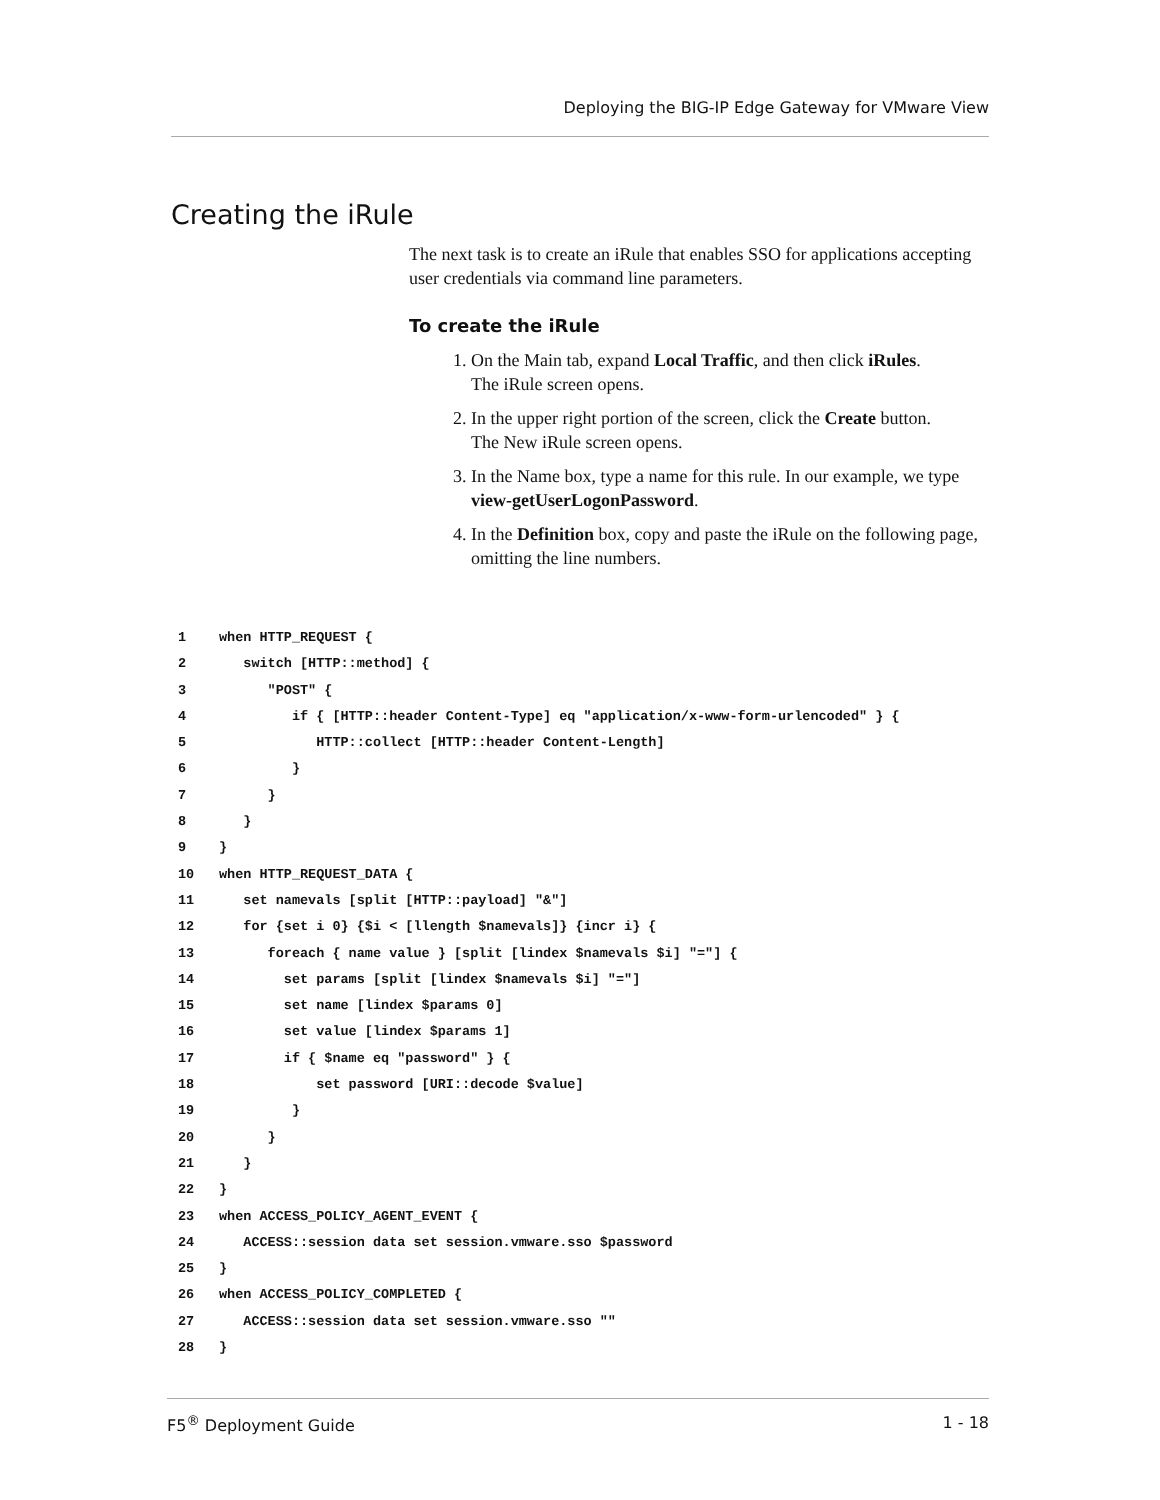Deploying the BIG-IP Edge Gateway for VMware View
Creating the iRule
The next task is to create an iRule that enables SSO for applications accepting user credentials via command line parameters.
To create the iRule
1. On the Main tab, expand Local Traffic, and then click iRules.
The iRule screen opens.
2. In the upper right portion of the screen, click the Create button.
The New iRule screen opens.
3. In the Name box, type a name for this rule. In our example, we type view-getUserLogonPassword.
4. In the Definition box, copy and paste the iRule on the following page, omitting the line numbers.
1 when HTTP_REQUEST {
2 switch [HTTP::method] {
3 "POST" {
4 if { [HTTP::header Content-Type] eq "application/x-www-form-urlencoded" } {
5 HTTP::collect [HTTP::header Content-Length]
6 }
7 }
8 }
9 }
10 when HTTP_REQUEST_DATA {
11 set namevals [split [HTTP::payload] "&"]
12 for {set i 0} {$i < [llength $namevals]} {incr i} {
13 foreach { name value } [split [lindex $namevals $i] "="] {
14 set params [split [lindex $namevals $i] "="]
15 set name [lindex $params 0]
16 set value [lindex $params 1]
17 if { $name eq "password" } {
18 set password [URI::decode $value]
19 }
20 }
21 }
22 }
23 when ACCESS_POLICY_AGENT_EVENT {
24 ACCESS::session data set session.vmware.sso $password
25 }
26 when ACCESS_POLICY_COMPLETED {
27 ACCESS::session data set session.vmware.sso ""
28 }
F5<sup>®</sup> Deployment Guide 1 - 18